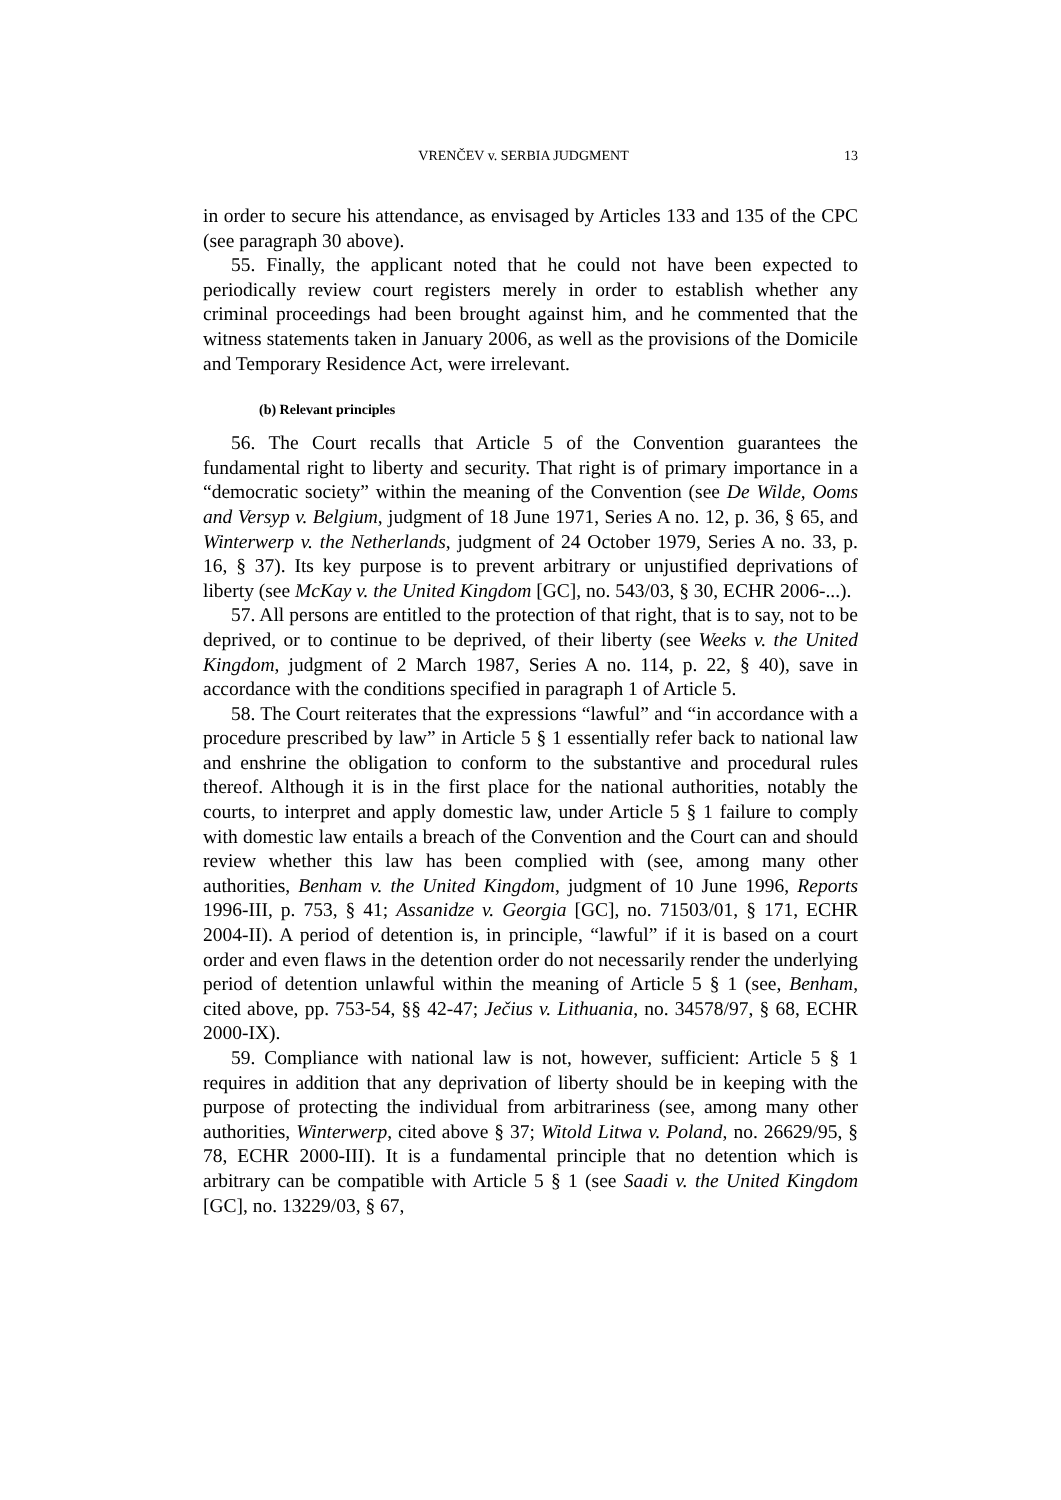VRENČEV v. SERBIA JUDGMENT 13
in order to secure his attendance, as envisaged by Articles 133 and 135 of the CPC (see paragraph 30 above).
55. Finally, the applicant noted that he could not have been expected to periodically review court registers merely in order to establish whether any criminal proceedings had been brought against him, and he commented that the witness statements taken in January 2006, as well as the provisions of the Domicile and Temporary Residence Act, were irrelevant.
(b) Relevant principles
56. The Court recalls that Article 5 of the Convention guarantees the fundamental right to liberty and security. That right is of primary importance in a “democratic society” within the meaning of the Convention (see De Wilde, Ooms and Versyp v. Belgium, judgment of 18 June 1971, Series A no. 12, p. 36, § 65, and Winterwerp v. the Netherlands, judgment of 24 October 1979, Series A no. 33, p. 16, § 37). Its key purpose is to prevent arbitrary or unjustified deprivations of liberty (see McKay v. the United Kingdom [GC], no. 543/03, § 30, ECHR 2006-...).
57. All persons are entitled to the protection of that right, that is to say, not to be deprived, or to continue to be deprived, of their liberty (see Weeks v. the United Kingdom, judgment of 2 March 1987, Series A no. 114, p. 22, § 40), save in accordance with the conditions specified in paragraph 1 of Article 5.
58. The Court reiterates that the expressions “lawful” and “in accordance with a procedure prescribed by law” in Article 5 § 1 essentially refer back to national law and enshrine the obligation to conform to the substantive and procedural rules thereof. Although it is in the first place for the national authorities, notably the courts, to interpret and apply domestic law, under Article 5 § 1 failure to comply with domestic law entails a breach of the Convention and the Court can and should review whether this law has been complied with (see, among many other authorities, Benham v. the United Kingdom, judgment of 10 June 1996, Reports 1996-III, p. 753, § 41; Assanidze v. Georgia [GC], no. 71503/01, § 171, ECHR 2004-II). A period of detention is, in principle, “lawful” if it is based on a court order and even flaws in the detention order do not necessarily render the underlying period of detention unlawful within the meaning of Article 5 § 1 (see, Benham, cited above, pp. 753-54, §§ 42-47; Ječius v. Lithuania, no. 34578/97, § 68, ECHR 2000-IX).
59. Compliance with national law is not, however, sufficient: Article 5 § 1 requires in addition that any deprivation of liberty should be in keeping with the purpose of protecting the individual from arbitrariness (see, among many other authorities, Winterwerp, cited above § 37; Witold Litwa v. Poland, no. 26629/95, § 78, ECHR 2000-III). It is a fundamental principle that no detention which is arbitrary can be compatible with Article 5 § 1 (see Saadi v. the United Kingdom [GC], no. 13229/03, § 67,